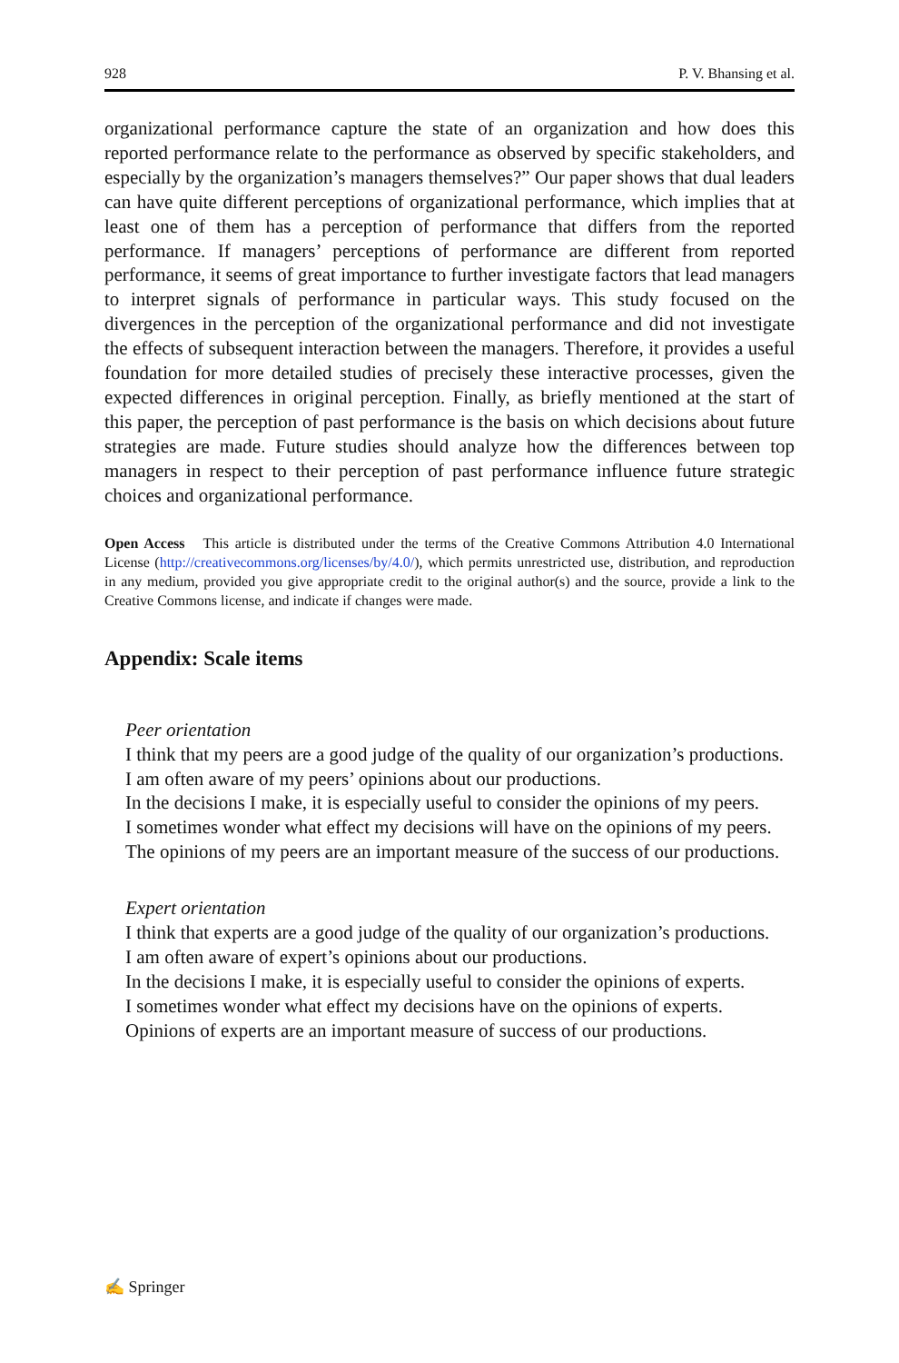928 P. V. Bhansing et al.
organizational performance capture the state of an organization and how does this reported performance relate to the performance as observed by specific stakeholders, and especially by the organization’s managers themselves?” Our paper shows that dual leaders can have quite different perceptions of organizational performance, which implies that at least one of them has a perception of performance that differs from the reported performance. If managers’ perceptions of performance are different from reported performance, it seems of great importance to further investigate factors that lead managers to interpret signals of performance in particular ways. This study focused on the divergences in the perception of the organizational performance and did not investigate the effects of subsequent interaction between the managers. Therefore, it provides a useful foundation for more detailed studies of precisely these interactive processes, given the expected differences in original perception. Finally, as briefly mentioned at the start of this paper, the perception of past performance is the basis on which decisions about future strategies are made. Future studies should analyze how the differences between top managers in respect to their perception of past performance influence future strategic choices and organizational performance.
Open Access This article is distributed under the terms of the Creative Commons Attribution 4.0 International License (http://creativecommons.org/licenses/by/4.0/), which permits unrestricted use, distribution, and reproduction in any medium, provided you give appropriate credit to the original author(s) and the source, provide a link to the Creative Commons license, and indicate if changes were made.
Appendix: Scale items
Peer orientation
I think that my peers are a good judge of the quality of our organization’s productions.
I am often aware of my peers’ opinions about our productions.
In the decisions I make, it is especially useful to consider the opinions of my peers.
I sometimes wonder what effect my decisions will have on the opinions of my peers.
The opinions of my peers are an important measure of the success of our productions.
Expert orientation
I think that experts are a good judge of the quality of our organization’s productions.
I am often aware of expert’s opinions about our productions.
In the decisions I make, it is especially useful to consider the opinions of experts.
I sometimes wonder what effect my decisions have on the opinions of experts.
Opinions of experts are an important measure of success of our productions.
✍ Springer